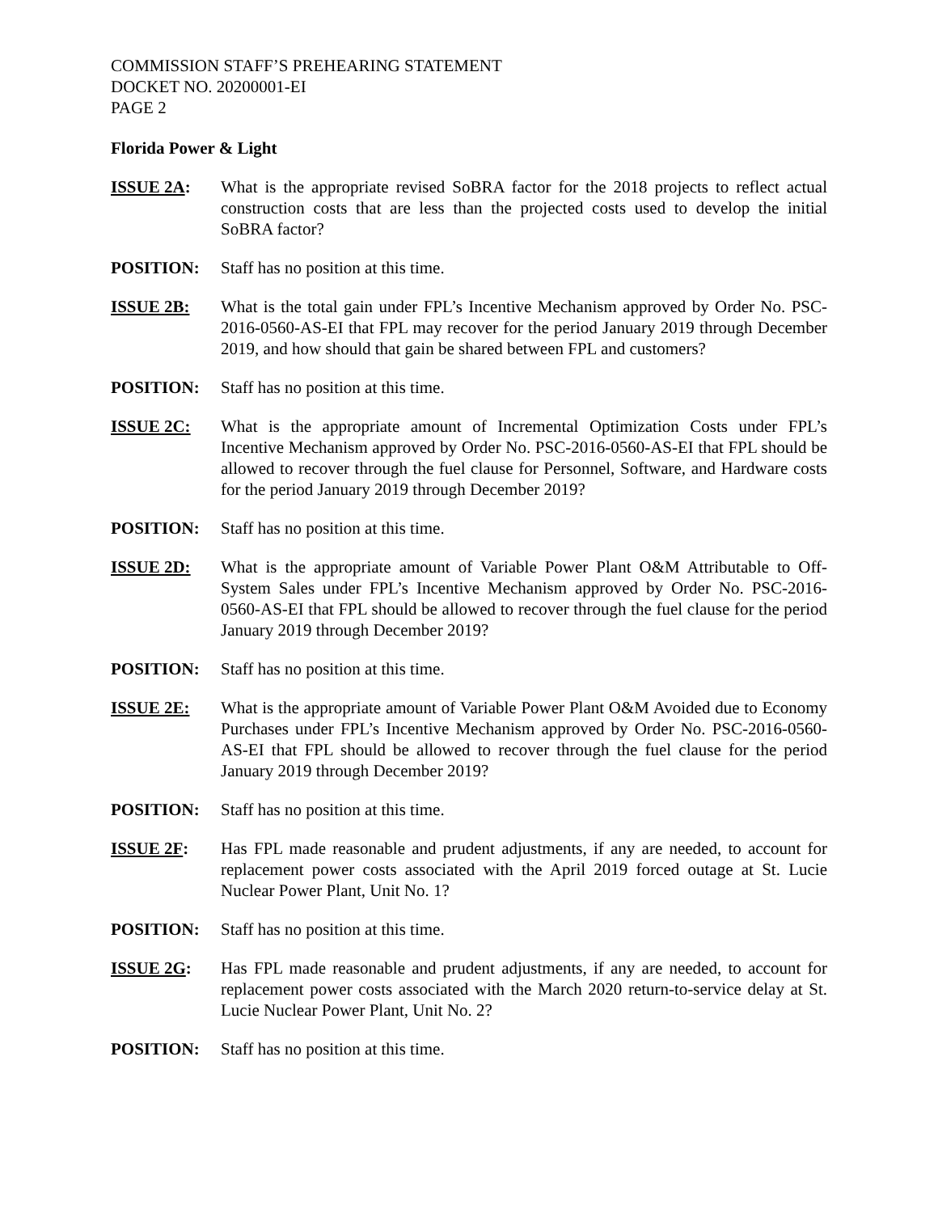COMMISSION STAFF’S PREHEARING STATEMENT
DOCKET NO. 20200001-EI
PAGE 2
Florida Power & Light
ISSUE 2A: What is the appropriate revised SoBRA factor for the 2018 projects to reflect actual construction costs that are less than the projected costs used to develop the initial SoBRA factor?
POSITION: Staff has no position at this time.
ISSUE 2B: What is the total gain under FPL’s Incentive Mechanism approved by Order No. PSC-2016-0560-AS-EI that FPL may recover for the period January 2019 through December 2019, and how should that gain be shared between FPL and customers?
POSITION: Staff has no position at this time.
ISSUE 2C: What is the appropriate amount of Incremental Optimization Costs under FPL’s Incentive Mechanism approved by Order No. PSC-2016-0560-AS-EI that FPL should be allowed to recover through the fuel clause for Personnel, Software, and Hardware costs for the period January 2019 through December 2019?
POSITION: Staff has no position at this time.
ISSUE 2D: What is the appropriate amount of Variable Power Plant O&M Attributable to Off-System Sales under FPL’s Incentive Mechanism approved by Order No. PSC-2016-0560-AS-EI that FPL should be allowed to recover through the fuel clause for the period January 2019 through December 2019?
POSITION: Staff has no position at this time.
ISSUE 2E: What is the appropriate amount of Variable Power Plant O&M Avoided due to Economy Purchases under FPL’s Incentive Mechanism approved by Order No. PSC-2016-0560-AS-EI that FPL should be allowed to recover through the fuel clause for the period January 2019 through December 2019?
POSITION: Staff has no position at this time.
ISSUE 2F: Has FPL made reasonable and prudent adjustments, if any are needed, to account for replacement power costs associated with the April 2019 forced outage at St. Lucie Nuclear Power Plant, Unit No. 1?
POSITION: Staff has no position at this time.
ISSUE 2G: Has FPL made reasonable and prudent adjustments, if any are needed, to account for replacement power costs associated with the March 2020 return-to-service delay at St. Lucie Nuclear Power Plant, Unit No. 2?
POSITION: Staff has no position at this time.